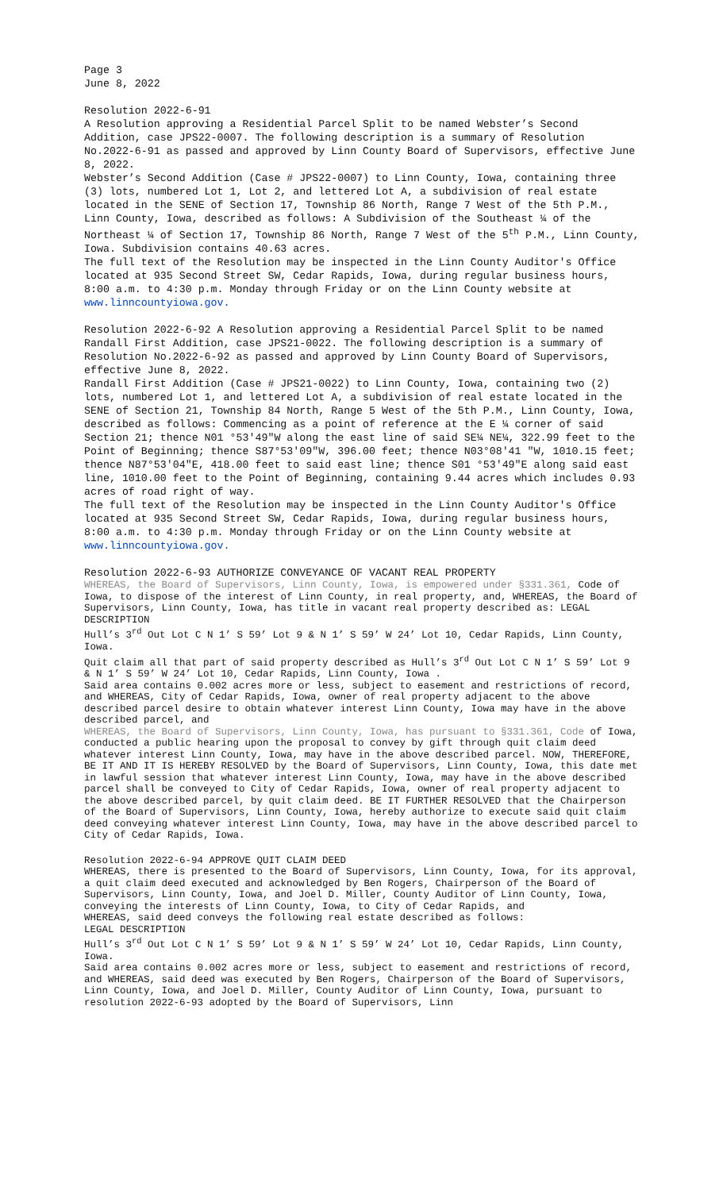Page 3
June 8, 2022
Resolution 2022-6-91
A Resolution approving a Residential Parcel Split to be named Webster’s Second Addition, case JPS22-0007. The following description is a summary of Resolution No.2022-6-91 as passed and approved by Linn County Board of Supervisors, effective June 8, 2022.
Webster’s Second Addition (Case # JPS22-0007) to Linn County, Iowa, containing three (3) lots, numbered Lot 1, Lot 2, and lettered Lot A, a subdivision of real estate located in the SENE of Section 17, Township 86 North, Range 7 West of the 5th P.M., Linn County, Iowa, described as follows: A Subdivision of the Southeast ¼ of the Northeast ¼ of Section 17, Township 86 North, Range 7 West of the 5<sup>th</sup> P.M., Linn County, Iowa. Subdivision contains 40.63 acres.
The full text of the Resolution may be inspected in the Linn County Auditor's Office located at 935 Second Street SW, Cedar Rapids, Iowa, during regular business hours, 8:00 a.m. to 4:30 p.m. Monday through Friday or on the Linn County website at www.linncountyiowa.gov.
Resolution 2022-6-92 A Resolution approving a Residential Parcel Split to be named Randall First Addition, case JPS21-0022. The following description is a summary of Resolution No.2022-6-92 as passed and approved by Linn County Board of Supervisors, effective June 8, 2022.
Randall First Addition (Case # JPS21-0022) to Linn County, Iowa, containing two (2) lots, numbered Lot 1, and lettered Lot A, a subdivision of real estate located in the SENE of Section 21, Township 84 North, Range 5 West of the 5th P.M., Linn County, Iowa, described as follows: Commencing as a point of reference at the E ¼ corner of said Section 21; thence N01 °53'49"W along the east line of said SE¼ NE¼, 322.99 feet to the Point of Beginning; thence S87°53'09"W, 396.00 feet; thence N03°08'41 "W, 1010.15 feet; thence N87°53'04"E, 418.00 feet to said east line; thence S01 °53'49"E along said east line, 1010.00 feet to the Point of Beginning, containing 9.44 acres which includes 0.93 acres of road right of way.
The full text of the Resolution may be inspected in the Linn County Auditor's Office located at 935 Second Street SW, Cedar Rapids, Iowa, during regular business hours, 8:00 a.m. to 4:30 p.m. Monday through Friday or on the Linn County website at www.linncountyiowa.gov.
Resolution 2022-6-93 AUTHORIZE CONVEYANCE OF VACANT REAL PROPERTY
WHEREAS, the Board of Supervisors, Linn County, Iowa, is empowered under §331.361, Code of Iowa, to dispose of the interest of Linn County, in real property, and, WHEREAS, the Board of Supervisors, Linn County, Iowa, has title in vacant real property described as: LEGAL DESCRIPTION
Hull’s 3<sup>rd</sup> Out Lot C N 1’ S 59’ Lot 9 & N 1’ S 59’ W 24’ Lot 10, Cedar Rapids, Linn County, Iowa.
Quit claim all that part of said property described as Hull’s 3<sup>rd</sup> Out Lot C N 1’ S 59’ Lot 9 & N 1’ S 59’ W 24’ Lot 10, Cedar Rapids, Linn County, Iowa .
Said area contains 0.002 acres more or less, subject to easement and restrictions of record, and WHEREAS, City of Cedar Rapids, Iowa, owner of real property adjacent to the above described parcel desire to obtain whatever interest Linn County, Iowa may have in the above described parcel, and
WHEREAS, the Board of Supervisors, Linn County, Iowa, has pursuant to §331.361, Code of Iowa, conducted a public hearing upon the proposal to convey by gift through quit claim deed whatever interest Linn County, Iowa, may have in the above described parcel. NOW, THEREFORE, BE IT AND IT IS HEREBY RESOLVED by the Board of Supervisors, Linn County, Iowa, this date met in lawful session that whatever interest Linn County, Iowa, may have in the above described parcel shall be conveyed to City of Cedar Rapids, Iowa, owner of real property adjacent to the above described parcel, by quit claim deed. BE IT FURTHER RESOLVED that the Chairperson of the Board of Supervisors, Linn County, Iowa, hereby authorize to execute said quit claim deed conveying whatever interest Linn County, Iowa, may have in the above described parcel to City of Cedar Rapids, Iowa.
Resolution 2022-6-94 APPROVE QUIT CLAIM DEED
WHEREAS, there is presented to the Board of Supervisors, Linn County, Iowa, for its approval, a quit claim deed executed and acknowledged by Ben Rogers, Chairperson of the Board of Supervisors, Linn County, Iowa, and Joel D. Miller, County Auditor of Linn County, Iowa, conveying the interests of Linn County, Iowa, to City of Cedar Rapids, and
WHEREAS, said deed conveys the following real estate described as follows:
LEGAL DESCRIPTION
Hull’s 3<sup>rd</sup> Out Lot C N 1’ S 59’ Lot 9 & N 1’ S 59’ W 24’ Lot 10, Cedar Rapids, Linn County, Iowa.
Said area contains 0.002 acres more or less, subject to easement and restrictions of record, and WHEREAS, said deed was executed by Ben Rogers, Chairperson of the Board of Supervisors, Linn County, Iowa, and Joel D. Miller, County Auditor of Linn County, Iowa, pursuant to resolution 2022-6-93 adopted by the Board of Supervisors, Linn